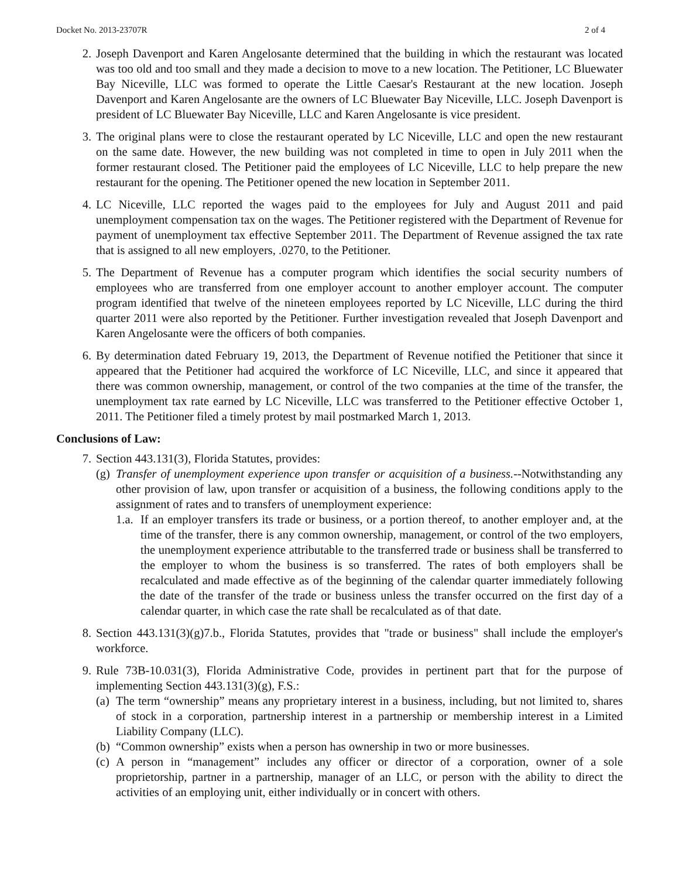Docket No. 2013-23707R 2 of 4
2. Joseph Davenport and Karen Angelosante determined that the building in which the restaurant was located was too old and too small and they made a decision to move to a new location. The Petitioner, LC Bluewater Bay Niceville, LLC was formed to operate the Little Caesar's Restaurant at the new location. Joseph Davenport and Karen Angelosante are the owners of LC Bluewater Bay Niceville, LLC. Joseph Davenport is president of LC Bluewater Bay Niceville, LLC and Karen Angelosante is vice president.
3. The original plans were to close the restaurant operated by LC Niceville, LLC and open the new restaurant on the same date. However, the new building was not completed in time to open in July 2011 when the former restaurant closed. The Petitioner paid the employees of LC Niceville, LLC to help prepare the new restaurant for the opening. The Petitioner opened the new location in September 2011.
4. LC Niceville, LLC reported the wages paid to the employees for July and August 2011 and paid unemployment compensation tax on the wages. The Petitioner registered with the Department of Revenue for payment of unemployment tax effective September 2011. The Department of Revenue assigned the tax rate that is assigned to all new employers, .0270, to the Petitioner.
5. The Department of Revenue has a computer program which identifies the social security numbers of employees who are transferred from one employer account to another employer account. The computer program identified that twelve of the nineteen employees reported by LC Niceville, LLC during the third quarter 2011 were also reported by the Petitioner. Further investigation revealed that Joseph Davenport and Karen Angelosante were the officers of both companies.
6. By determination dated February 19, 2013, the Department of Revenue notified the Petitioner that since it appeared that the Petitioner had acquired the workforce of LC Niceville, LLC, and since it appeared that there was common ownership, management, or control of the two companies at the time of the transfer, the unemployment tax rate earned by LC Niceville, LLC was transferred to the Petitioner effective October 1, 2011. The Petitioner filed a timely protest by mail postmarked March 1, 2013.
Conclusions of Law:
7. Section 443.131(3), Florida Statutes, provides:
(g)
Transfer of unemployment experience upon transfer or acquisition of a business.--Notwithstanding any other provision of law, upon transfer or acquisition of a business, the following conditions apply to the assignment of rates and to transfers of unemployment experience:
1.a.
If an employer transfers its trade or business, or a portion thereof, to another employer and, at the time of the transfer, there is any common ownership, management, or control of the two employers, the unemployment experience attributable to the transferred trade or business shall be transferred to the employer to whom the business is so transferred. The rates of both employers shall be recalculated and made effective as of the beginning of the calendar quarter immediately following the date of the transfer of the trade or business unless the transfer occurred on the first day of a calendar quarter, in which case the rate shall be recalculated as of that date.
8. Section 443.131(3)(g)7.b., Florida Statutes, provides that "trade or business" shall include the employer's workforce.
9. Rule 73B-10.031(3), Florida Administrative Code, provides in pertinent part that for the purpose of implementing Section 443.131(3)(g), F.S.:
(a)
The term “ownership” means any proprietary interest in a business, including, but not limited to, shares of stock in a corporation, partnership interest in a partnership or membership interest in a Limited Liability Company (LLC).
(b)
“Common ownership” exists when a person has ownership in two or more businesses.
(c)
A person in “management” includes any officer or director of a corporation, owner of a sole proprietorship, partner in a partnership, manager of an LLC, or person with the ability to direct the activities of an employing unit, either individually or in concert with others.